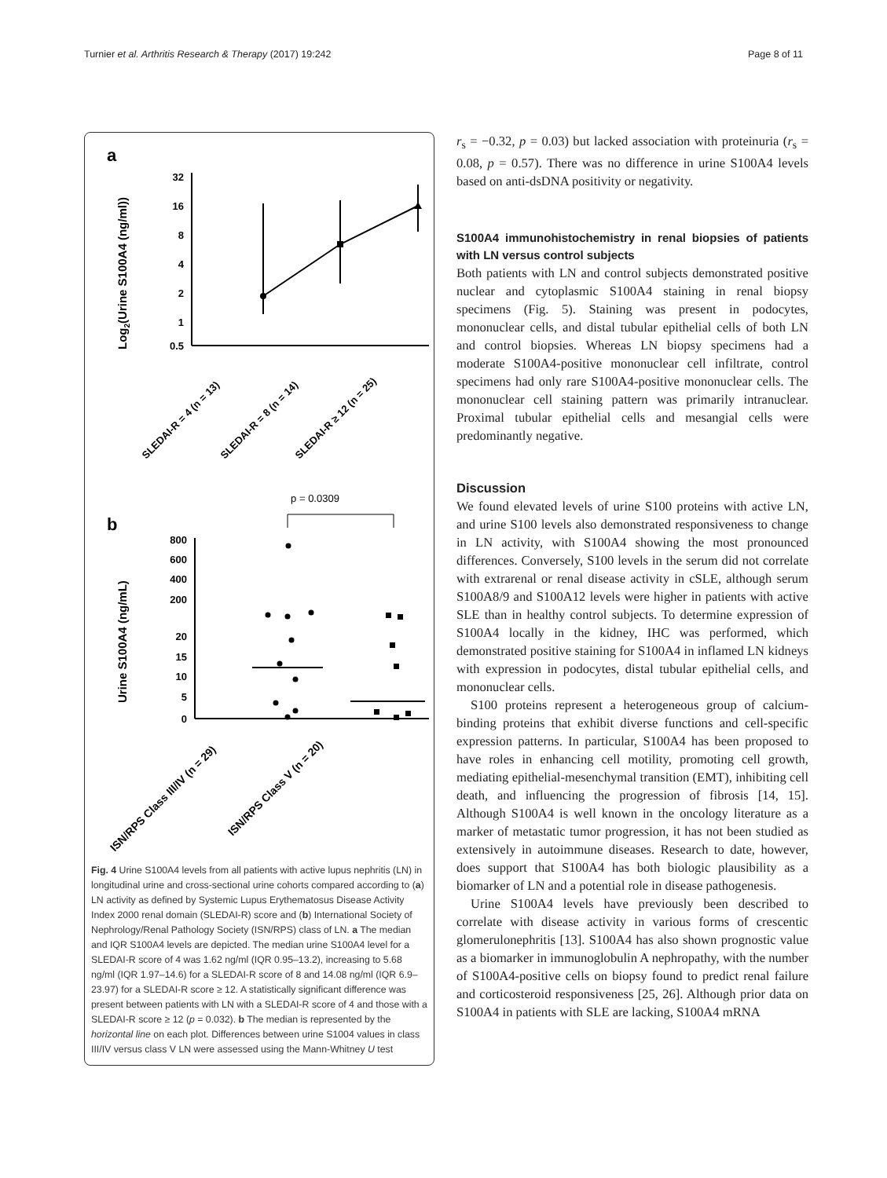Turnier et al. Arthritis Research & Therapy (2017) 19:242 Page 8 of 11
a
Log2(Urine S100A4 (ng/ml))
32
16
8
4
2
1
0.5
SLEDAI-R = 4 (n = 13)
SLEDAI-R = 8 (n = 14)
SLEDAI-R ≥ 12 (n = 25)
b
p = 0.0309
Urine S100A4 (ng/mL)
800
600
400
200
20
15
10
5
0
ISN/RPS Class III/IV (n = 29)
ISN/RPS Class V (n = 20)
Fig. 4 Urine S100A4 levels from all patients with active lupus nephritis (LN) in longitudinal urine and cross-sectional urine cohorts compared according to (a) LN activity as defined by Systemic Lupus Erythematosus Disease Activity Index 2000 renal domain (SLEDAI-R) score and (b) International Society of Nephrology/Renal Pathology Society (ISN/RPS) class of LN. a The median and IQR S100A4 levels are depicted. The median urine S100A4 level for a SLEDAI-R score of 4 was 1.62 ng/ml (IQR 0.95–13.2), increasing to 5.68 ng/ml (IQR 1.97–14.6) for a SLEDAI-R score of 8 and 14.08 ng/ml (IQR 6.9–23.97) for a SLEDAI-R score ≥ 12. A statistically significant difference was present between patients with LN with a SLEDAI-R score of 4 and those with a SLEDAI-R score ≥ 12 (p = 0.032). b The median is represented by the horizontal line on each plot. Differences between urine S1004 values in class III/IV versus class V LN were assessed using the Mann-Whitney U test
r<sub>s</sub> = −0.32, p = 0.03) but lacked association with proteinuria (r<sub>s</sub> = 0.08, p = 0.57). There was no difference in urine S100A4 levels based on anti-dsDNA positivity or negativity.
S100A4 immunohistochemistry in renal biopsies of patients with LN versus control subjects
Both patients with LN and control subjects demonstrated positive nuclear and cytoplasmic S100A4 staining in renal biopsy specimens (Fig. 5). Staining was present in podocytes, mononuclear cells, and distal tubular epithelial cells of both LN and control biopsies. Whereas LN biopsy specimens had a moderate S100A4-positive mononuclear cell infiltrate, control specimens had only rare S100A4-positive mononuclear cells. The mononuclear cell staining pattern was primarily intranuclear. Proximal tubular epithelial cells and mesangial cells were predominantly negative.
Discussion
We found elevated levels of urine S100 proteins with active LN, and urine S100 levels also demonstrated responsiveness to change in LN activity, with S100A4 showing the most pronounced differences. Conversely, S100 levels in the serum did not correlate with extrarenal or renal disease activity in cSLE, although serum S100A8/9 and S100A12 levels were higher in patients with active SLE than in healthy control subjects. To determine expression of S100A4 locally in the kidney, IHC was performed, which demonstrated positive staining for S100A4 in inflamed LN kidneys with expression in podocytes, distal tubular epithelial cells, and mononuclear cells.
S100 proteins represent a heterogeneous group of calcium-binding proteins that exhibit diverse functions and cell-specific expression patterns. In particular, S100A4 has been proposed to have roles in enhancing cell motility, promoting cell growth, mediating epithelial-mesenchymal transition (EMT), inhibiting cell death, and influencing the progression of fibrosis [14, 15]. Although S100A4 is well known in the oncology literature as a marker of metastatic tumor progression, it has not been studied as extensively in autoimmune diseases. Research to date, however, does support that S100A4 has both biologic plausibility as a biomarker of LN and a potential role in disease pathogenesis.
Urine S100A4 levels have previously been described to correlate with disease activity in various forms of crescentic glomerulonephritis [13]. S100A4 has also shown prognostic value as a biomarker in immunoglobulin A nephropathy, with the number of S100A4-positive cells on biopsy found to predict renal failure and corticosteroid responsiveness [25, 26]. Although prior data on S100A4 in patients with SLE are lacking, S100A4 mRNA